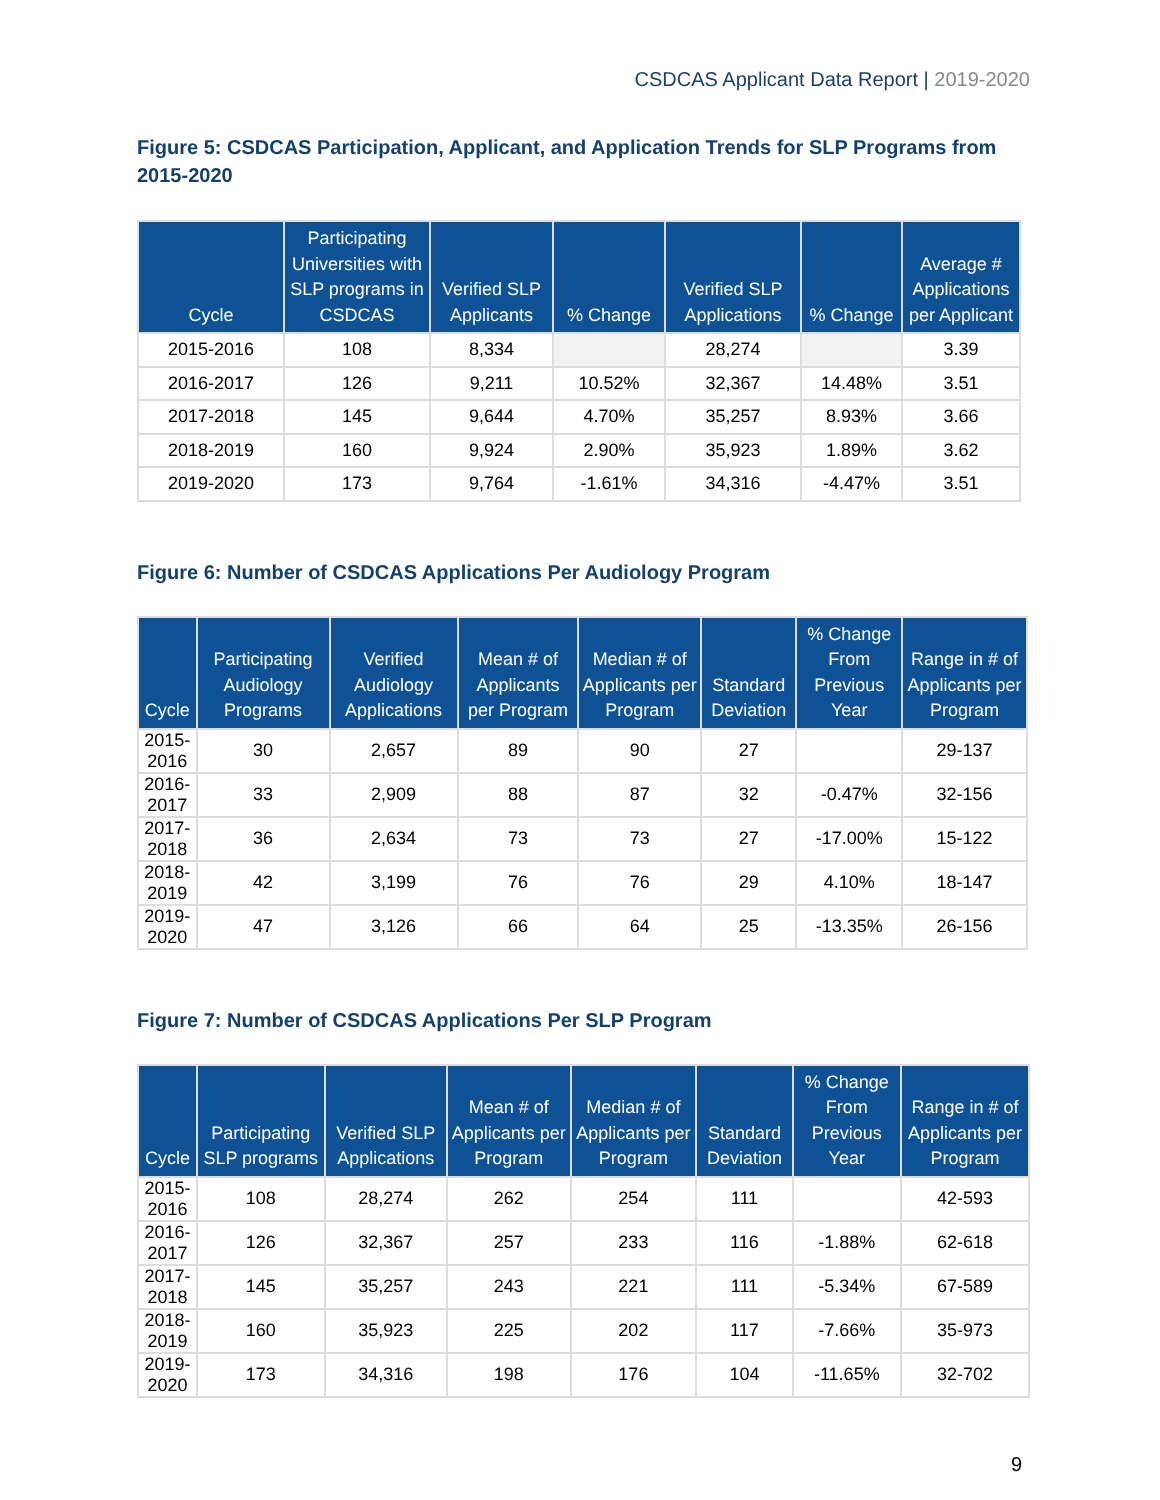CSDCAS Applicant Data Report | 2019-2020
Figure 5: CSDCAS Participation, Applicant, and Application Trends for SLP Programs from 2015-2020
| Cycle | Participating Universities with SLP programs in CSDCAS | Verified SLP Applicants | % Change | Verified SLP Applications | % Change | Average # Applications per Applicant |
| --- | --- | --- | --- | --- | --- | --- |
| 2015-2016 | 108 | 8,334 | | 28,274 | | 3.39 |
| 2016-2017 | 126 | 9,211 | 10.52% | 32,367 | 14.48% | 3.51 |
| 2017-2018 | 145 | 9,644 | 4.70% | 35,257 | 8.93% | 3.66 |
| 2018-2019 | 160 | 9,924 | 2.90% | 35,923 | 1.89% | 3.62 |
| 2019-2020 | 173 | 9,764 | -1.61% | 34,316 | -4.47% | 3.51 |
Figure 6: Number of CSDCAS Applications Per Audiology Program
| Cycle | Participating Audiology Programs | Verified Audiology Applications | Mean # of Applicants per Program | Median # of Applicants per Program | Standard Deviation | % Change From Previous Year | Range in # of Applicants per Program |
| --- | --- | --- | --- | --- | --- | --- | --- |
| 2015-2016 | 30 | 2,657 | 89 | 90 | 27 | | 29-137 |
| 2016-2017 | 33 | 2,909 | 88 | 87 | 32 | -0.47% | 32-156 |
| 2017-2018 | 36 | 2,634 | 73 | 73 | 27 | -17.00% | 15-122 |
| 2018-2019 | 42 | 3,199 | 76 | 76 | 29 | 4.10% | 18-147 |
| 2019-2020 | 47 | 3,126 | 66 | 64 | 25 | -13.35% | 26-156 |
Figure 7: Number of CSDCAS Applications Per SLP Program
| Cycle | Participating SLP programs | Verified SLP Applications | Mean # of Applicants per Program | Median # of Applicants per Program | Standard Deviation | % Change From Previous Year | Range in # of Applicants per Program |
| --- | --- | --- | --- | --- | --- | --- | --- |
| 2015-2016 | 108 | 28,274 | 262 | 254 | 111 | | 42-593 |
| 2016-2017 | 126 | 32,367 | 257 | 233 | 116 | -1.88% | 62-618 |
| 2017-2018 | 145 | 35,257 | 243 | 221 | 111 | -5.34% | 67-589 |
| 2018-2019 | 160 | 35,923 | 225 | 202 | 117 | -7.66% | 35-973 |
| 2019-2020 | 173 | 34,316 | 198 | 176 | 104 | -11.65% | 32-702 |
9